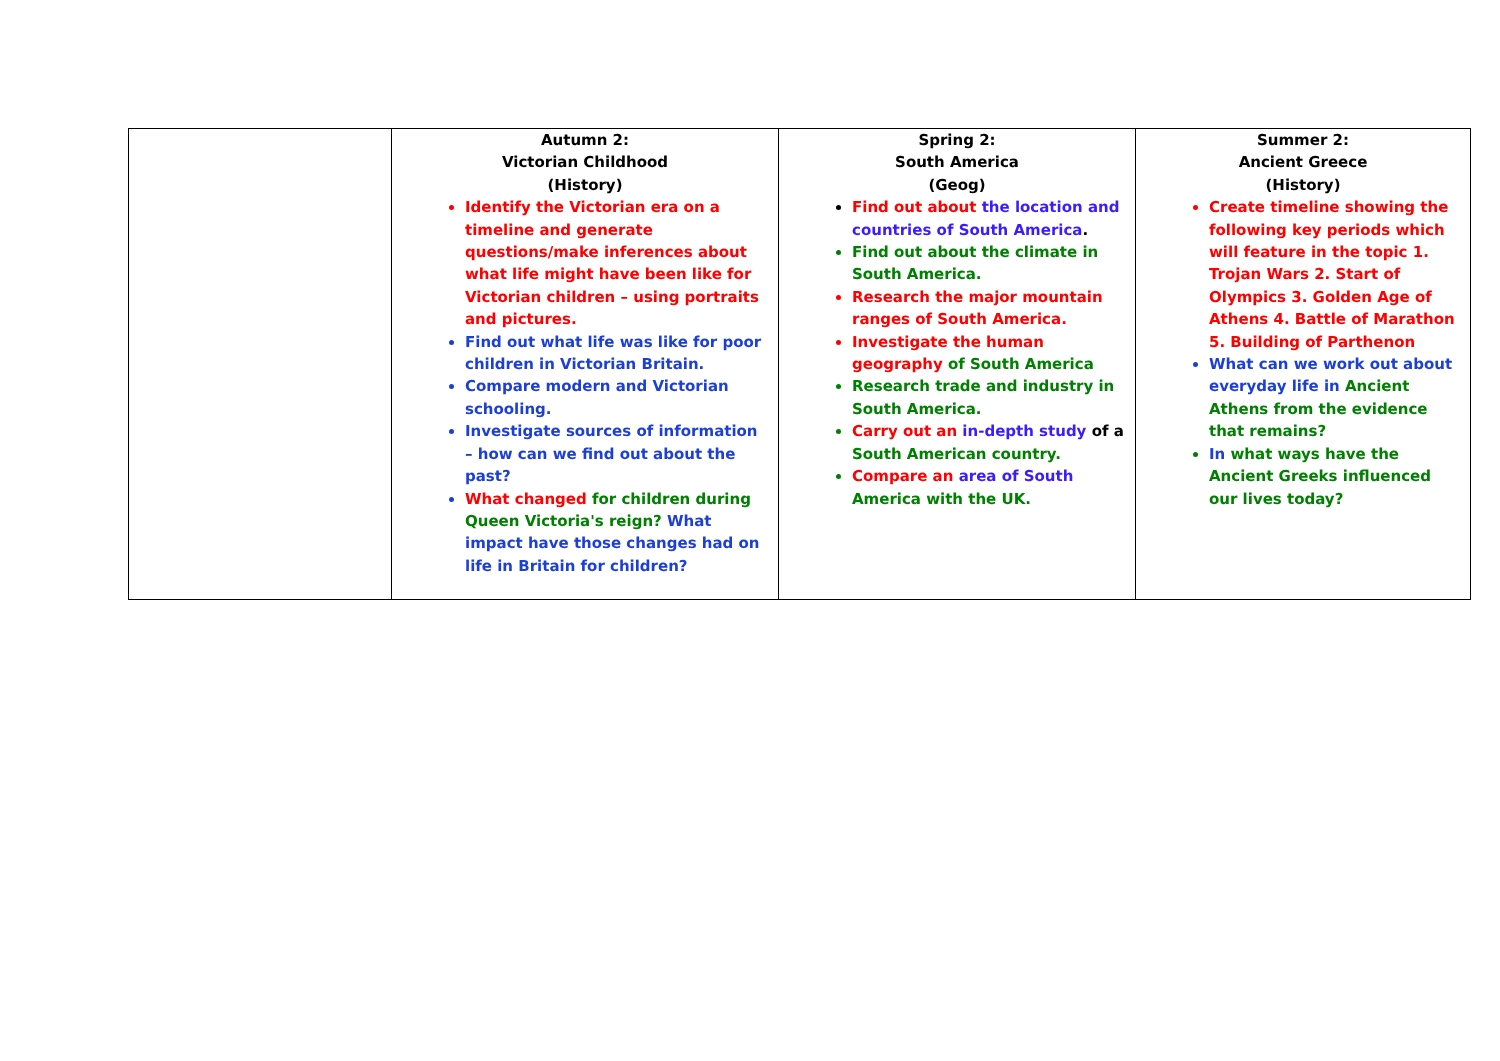| | Autumn 2: Victorian Childhood (History) Identify the Victorian era on a timeline and generate questions/make inferences about what life might have been like for Victorian children – using portraits and pictures. Find out what life was like for poor children in Victorian Britain. Compare modern and Victorian schooling. Investigate sources of information – how can we find out about the past? What changed for children during Queen Victoria's reign? What impact have those changes had on life in Britain for children? | Spring 2: South America (Geog) Find out about the location and countries of South America . Find out about the climate in South America. Research the major mountain ranges of South America. Investigate the human geography of South America Research trade and industry in South America. Carry out an in-depth study of a South American country. Compare an area of South America with the UK. | Summer 2: Ancient Greece (History) Create timeline showing the following key periods which will feature in the topic 1. Trojan Wars 2. Start of Olympics 3. Golden Age of Athens 4. Battle of Marathon 5. Building of Parthenon What can we work out about everyday life in Ancient Athens from the evidence that remains? In what ways have the Ancient Greeks influenced our lives today? |